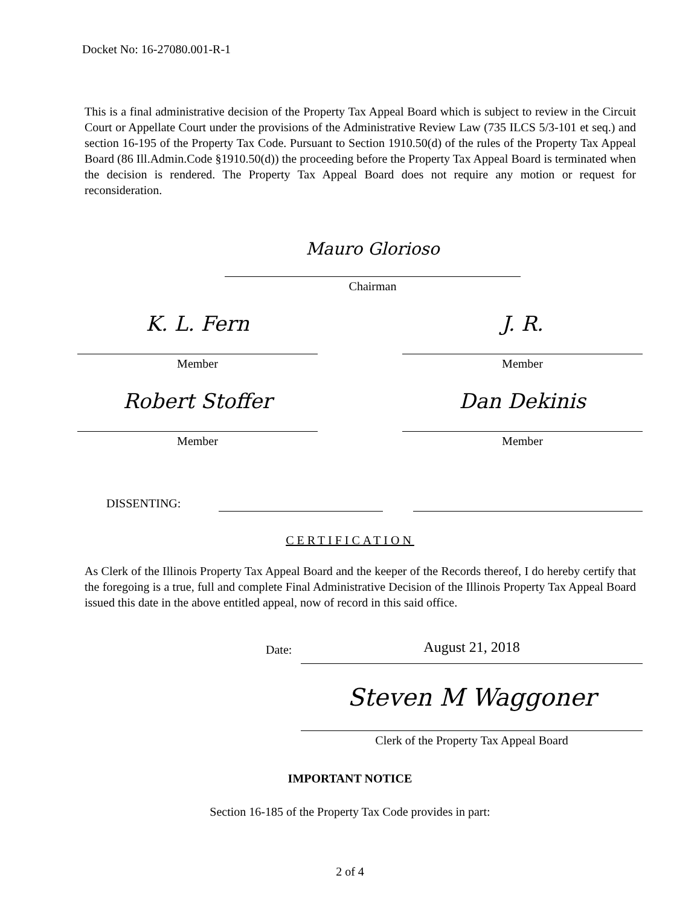Docket No: 16-27080.001-R-1
This is a final administrative decision of the Property Tax Appeal Board which is subject to review in the Circuit Court or Appellate Court under the provisions of the Administrative Review Law (735 ILCS 5/3-101 et seq.) and section 16-195 of the Property Tax Code. Pursuant to Section 1910.50(d) of the rules of the Property Tax Appeal Board (86 Ill.Admin.Code §1910.50(d)) the proceeding before the Property Tax Appeal Board is terminated when the decision is rendered. The Property Tax Appeal Board does not require any motion or request for reconsideration.
Mauro Glorioso
Chairman
K. L. Fern
Member
J. R.
Member
Robert Stoffer
Member
Dan Dekinis
Member
DISSENTING:
CERTIFICATION
As Clerk of the Illinois Property Tax Appeal Board and the keeper of the Records thereof, I do hereby certify that the foregoing is a true, full and complete Final Administrative Decision of the Illinois Property Tax Appeal Board issued this date in the above entitled appeal, now of record in this said office.
Date:
August 21, 2018
Steven M Waggoner
Clerk of the Property Tax Appeal Board
IMPORTANT NOTICE
Section 16-185 of the Property Tax Code provides in part:
2 of 4